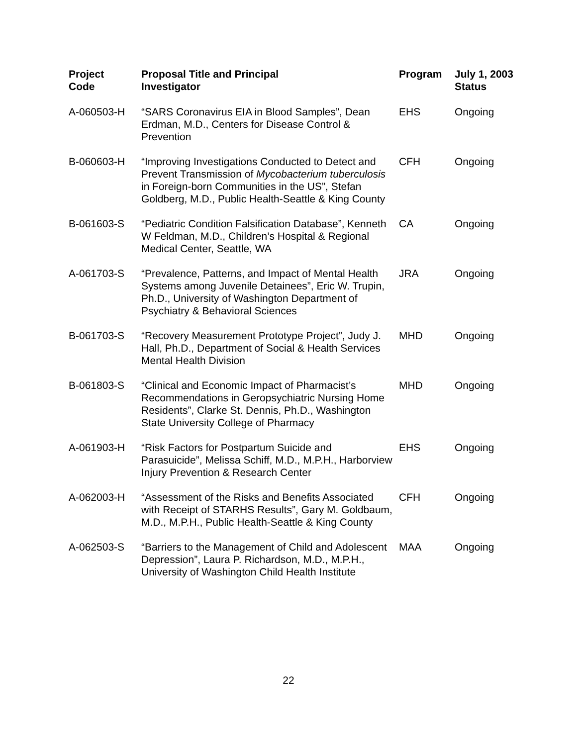| Project Code | Proposal Title and Principal Investigator | Program | July 1, 2003 Status |
| --- | --- | --- | --- |
| A-060503-H | “SARS Coronavirus EIA in Blood Samples”, Dean Erdman, M.D., Centers for Disease Control & Prevention | EHS | Ongoing |
| B-060603-H | “Improving Investigations Conducted to Detect and Prevent Transmission of Mycobacterium tuberculosis in Foreign-born Communities in the US”, Stefan Goldberg, M.D., Public Health-Seattle & King County | CFH | Ongoing |
| B-061603-S | “Pediatric Condition Falsification Database”, Kenneth W Feldman, M.D., Children’s Hospital & Regional Medical Center, Seattle, WA | CA | Ongoing |
| A-061703-S | “Prevalence, Patterns, and Impact of Mental Health Systems among Juvenile Detainees”, Eric W. Trupin, Ph.D., University of Washington Department of Psychiatry & Behavioral Sciences | JRA | Ongoing |
| B-061703-S | “Recovery Measurement Prototype Project”, Judy J. Hall, Ph.D., Department of Social & Health Services Mental Health Division | MHD | Ongoing |
| B-061803-S | “Clinical and Economic Impact of Pharmacist’s Recommendations in Geropsychiatric Nursing Home Residents”, Clarke St. Dennis, Ph.D., Washington State University College of Pharmacy | MHD | Ongoing |
| A-061903-H | “Risk Factors for Postpartum Suicide and Parasuicide”, Melissa Schiff, M.D., M.P.H., Harborview Injury Prevention & Research Center | EHS | Ongoing |
| A-062003-H | “Assessment of the Risks and Benefits Associated with Receipt of STARHS Results”, Gary M. Goldbaum, M.D., M.P.H., Public Health-Seattle & King County | CFH | Ongoing |
| A-062503-S | “Barriers to the Management of Child and Adolescent Depression”, Laura P. Richardson, M.D., M.P.H., University of Washington Child Health Institute | MAA | Ongoing |
22